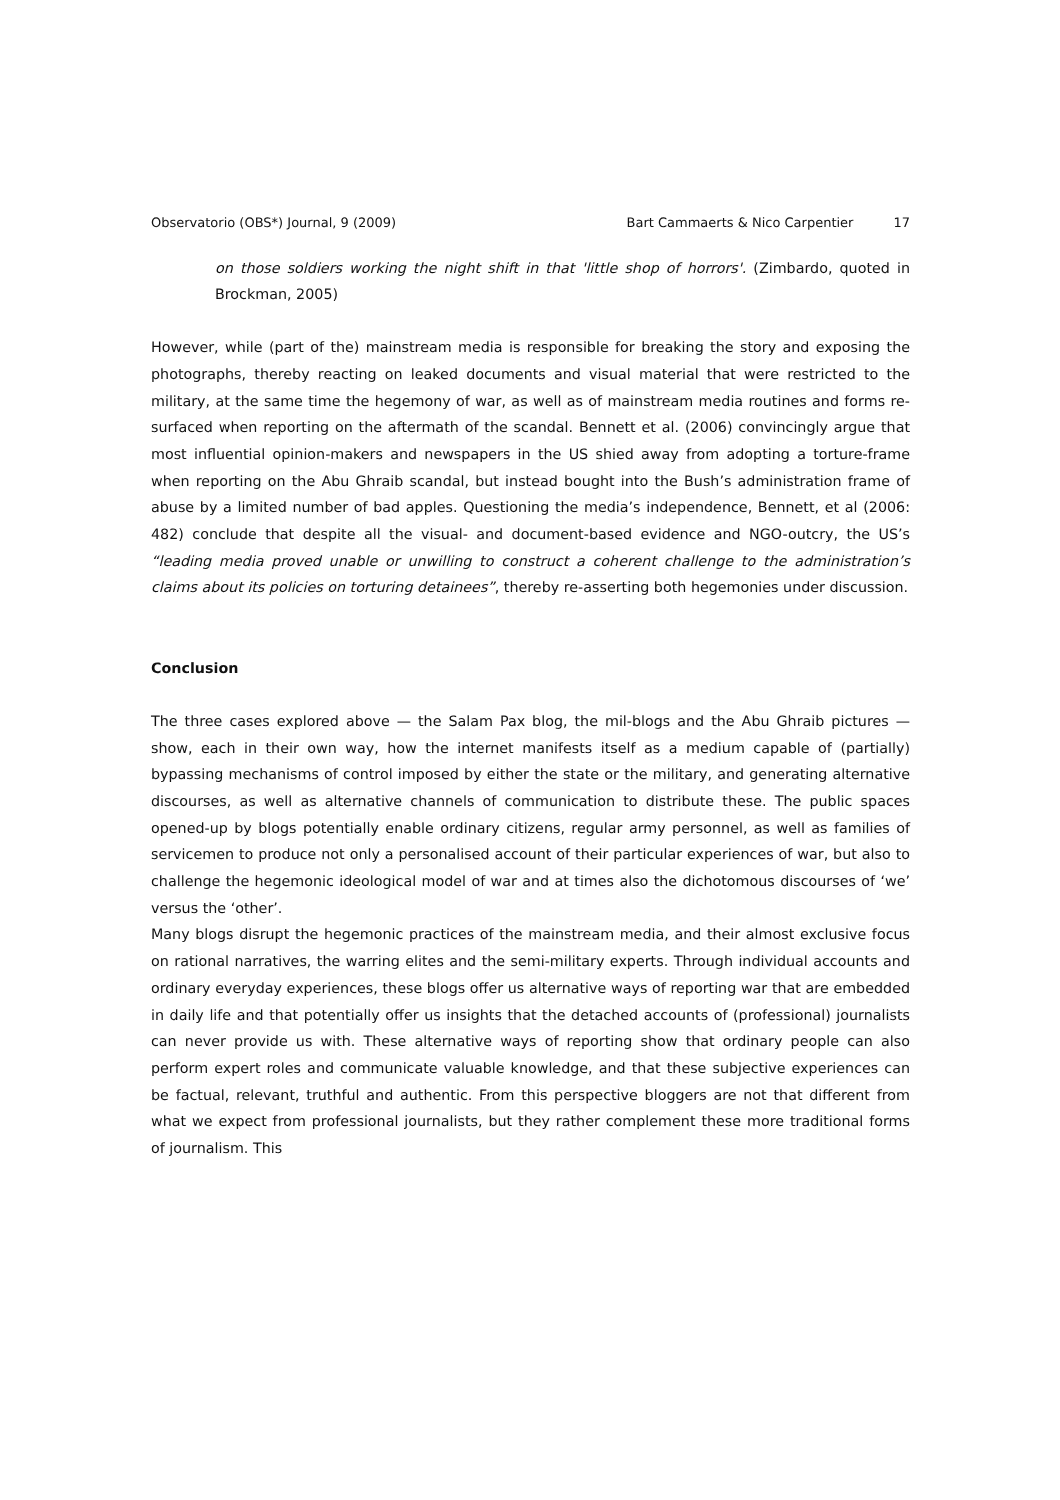Observatorio (OBS*) Journal, 9 (2009) Bart Cammaerts & Nico Carpentier 17
on those soldiers working the night shift in that 'little shop of horrors'. (Zimbardo, quoted in Brockman, 2005)
However, while (part of the) mainstream media is responsible for breaking the story and exposing the photographs, thereby reacting on leaked documents and visual material that were restricted to the military, at the same time the hegemony of war, as well as of mainstream media routines and forms re-surfaced when reporting on the aftermath of the scandal. Bennett et al. (2006) convincingly argue that most influential opinion-makers and newspapers in the US shied away from adopting a torture-frame when reporting on the Abu Ghraib scandal, but instead bought into the Bush’s administration frame of abuse by a limited number of bad apples. Questioning the media’s independence, Bennett, et al (2006: 482) conclude that despite all the visual- and document-based evidence and NGO-outcry, the US’s “leading media proved unable or unwilling to construct a coherent challenge to the administration’s claims about its policies on torturing detainees”, thereby re-asserting both hegemonies under discussion.
Conclusion
The three cases explored above — the Salam Pax blog, the mil-blogs and the Abu Ghraib pictures — show, each in their own way, how the internet manifests itself as a medium capable of (partially) bypassing mechanisms of control imposed by either the state or the military, and generating alternative discourses, as well as alternative channels of communication to distribute these. The public spaces opened-up by blogs potentially enable ordinary citizens, regular army personnel, as well as families of servicemen to produce not only a personalised account of their particular experiences of war, but also to challenge the hegemonic ideological model of war and at times also the dichotomous discourses of ‘we’ versus the ‘other’.
Many blogs disrupt the hegemonic practices of the mainstream media, and their almost exclusive focus on rational narratives, the warring elites and the semi-military experts. Through individual accounts and ordinary everyday experiences, these blogs offer us alternative ways of reporting war that are embedded in daily life and that potentially offer us insights that the detached accounts of (professional) journalists can never provide us with. These alternative ways of reporting show that ordinary people can also perform expert roles and communicate valuable knowledge, and that these subjective experiences can be factual, relevant, truthful and authentic. From this perspective bloggers are not that different from what we expect from professional journalists, but they rather complement these more traditional forms of journalism. This